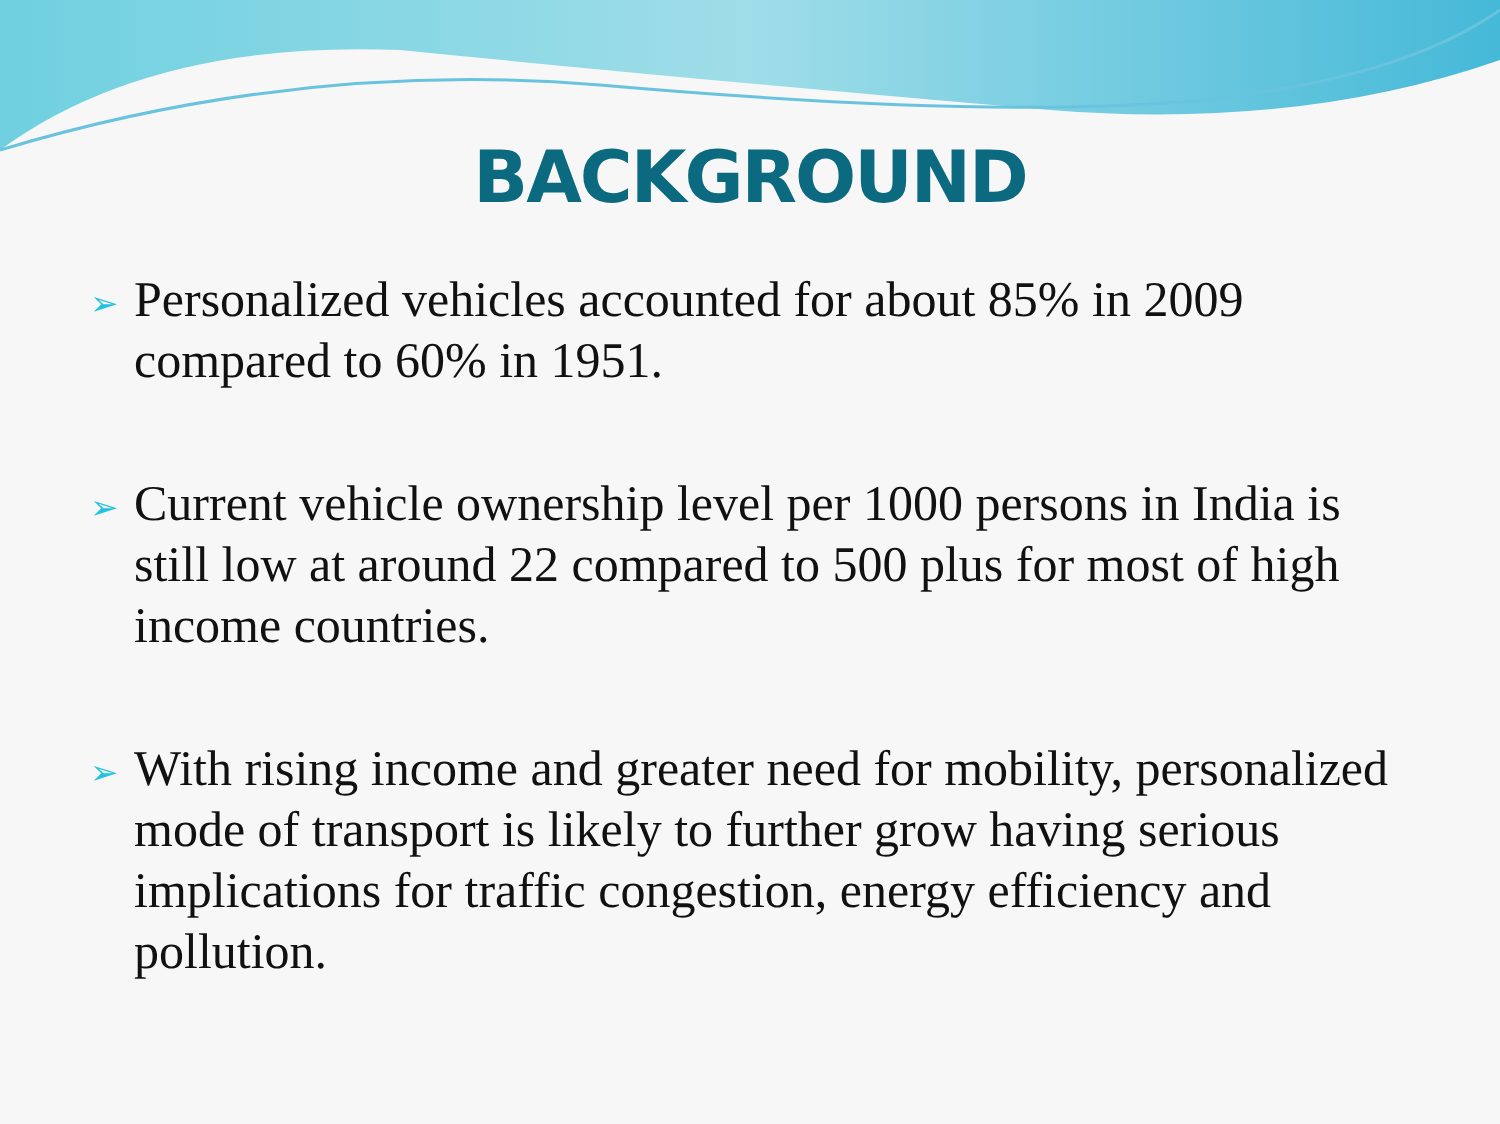BACKGROUND
➢ Personalized vehicles accounted for about 85% in 2009 compared to 60% in 1951.
➢ Current vehicle ownership level per 1000 persons in India is still low at around 22 compared to 500 plus for most of high income countries.
➢ With rising income and greater need for mobility, personalized mode of transport is likely to further grow having serious implications for traffic congestion, energy efficiency and pollution.